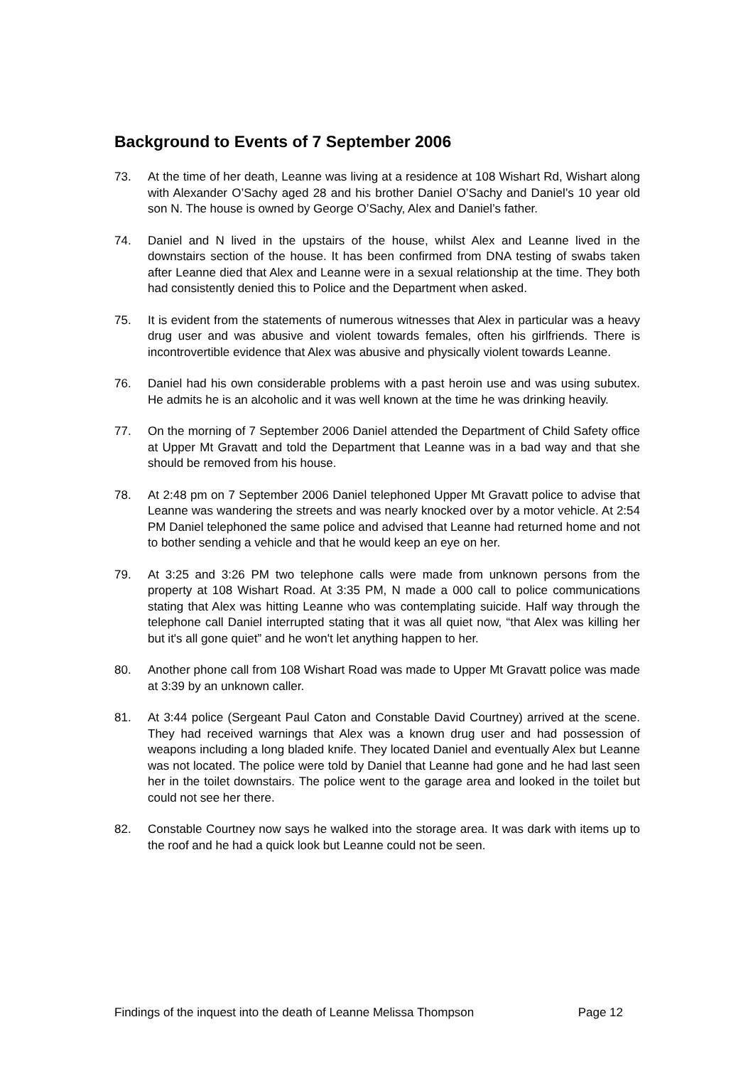Background to Events of 7 September 2006
73. At the time of her death, Leanne was living at a residence at 108 Wishart Rd, Wishart along with Alexander O’Sachy aged 28 and his brother Daniel O’Sachy and Daniel’s 10 year old son N. The house is owned by George O’Sachy, Alex and Daniel’s father.
74. Daniel and N lived in the upstairs of the house, whilst Alex and Leanne lived in the downstairs section of the house. It has been confirmed from DNA testing of swabs taken after Leanne died that Alex and Leanne were in a sexual relationship at the time. They both had consistently denied this to Police and the Department when asked.
75. It is evident from the statements of numerous witnesses that Alex in particular was a heavy drug user and was abusive and violent towards females, often his girlfriends. There is incontrovertible evidence that Alex was abusive and physically violent towards Leanne.
76. Daniel had his own considerable problems with a past heroin use and was using subutex. He admits he is an alcoholic and it was well known at the time he was drinking heavily.
77. On the morning of 7 September 2006 Daniel attended the Department of Child Safety office at Upper Mt Gravatt and told the Department that Leanne was in a bad way and that she should be removed from his house.
78. At 2:48 pm on 7 September 2006 Daniel telephoned Upper Mt Gravatt police to advise that Leanne was wandering the streets and was nearly knocked over by a motor vehicle. At 2:54 PM Daniel telephoned the same police and advised that Leanne had returned home and not to bother sending a vehicle and that he would keep an eye on her.
79. At 3:25 and 3:26 PM two telephone calls were made from unknown persons from the property at 108 Wishart Road. At 3:35 PM, N made a 000 call to police communications stating that Alex was hitting Leanne who was contemplating suicide. Half way through the telephone call Daniel interrupted stating that it was all quiet now, “that Alex was killing her but it's all gone quiet” and he won't let anything happen to her.
80. Another phone call from 108 Wishart Road was made to Upper Mt Gravatt police was made at 3:39 by an unknown caller.
81. At 3:44 police (Sergeant Paul Caton and Constable David Courtney) arrived at the scene. They had received warnings that Alex was a known drug user and had possession of weapons including a long bladed knife. They located Daniel and eventually Alex but Leanne was not located. The police were told by Daniel that Leanne had gone and he had last seen her in the toilet downstairs. The police went to the garage area and looked in the toilet but could not see her there.
82. Constable Courtney now says he walked into the storage area. It was dark with items up to the roof and he had a quick look but Leanne could not be seen.
Findings of the inquest into the death of Leanne Melissa Thompson Page 12